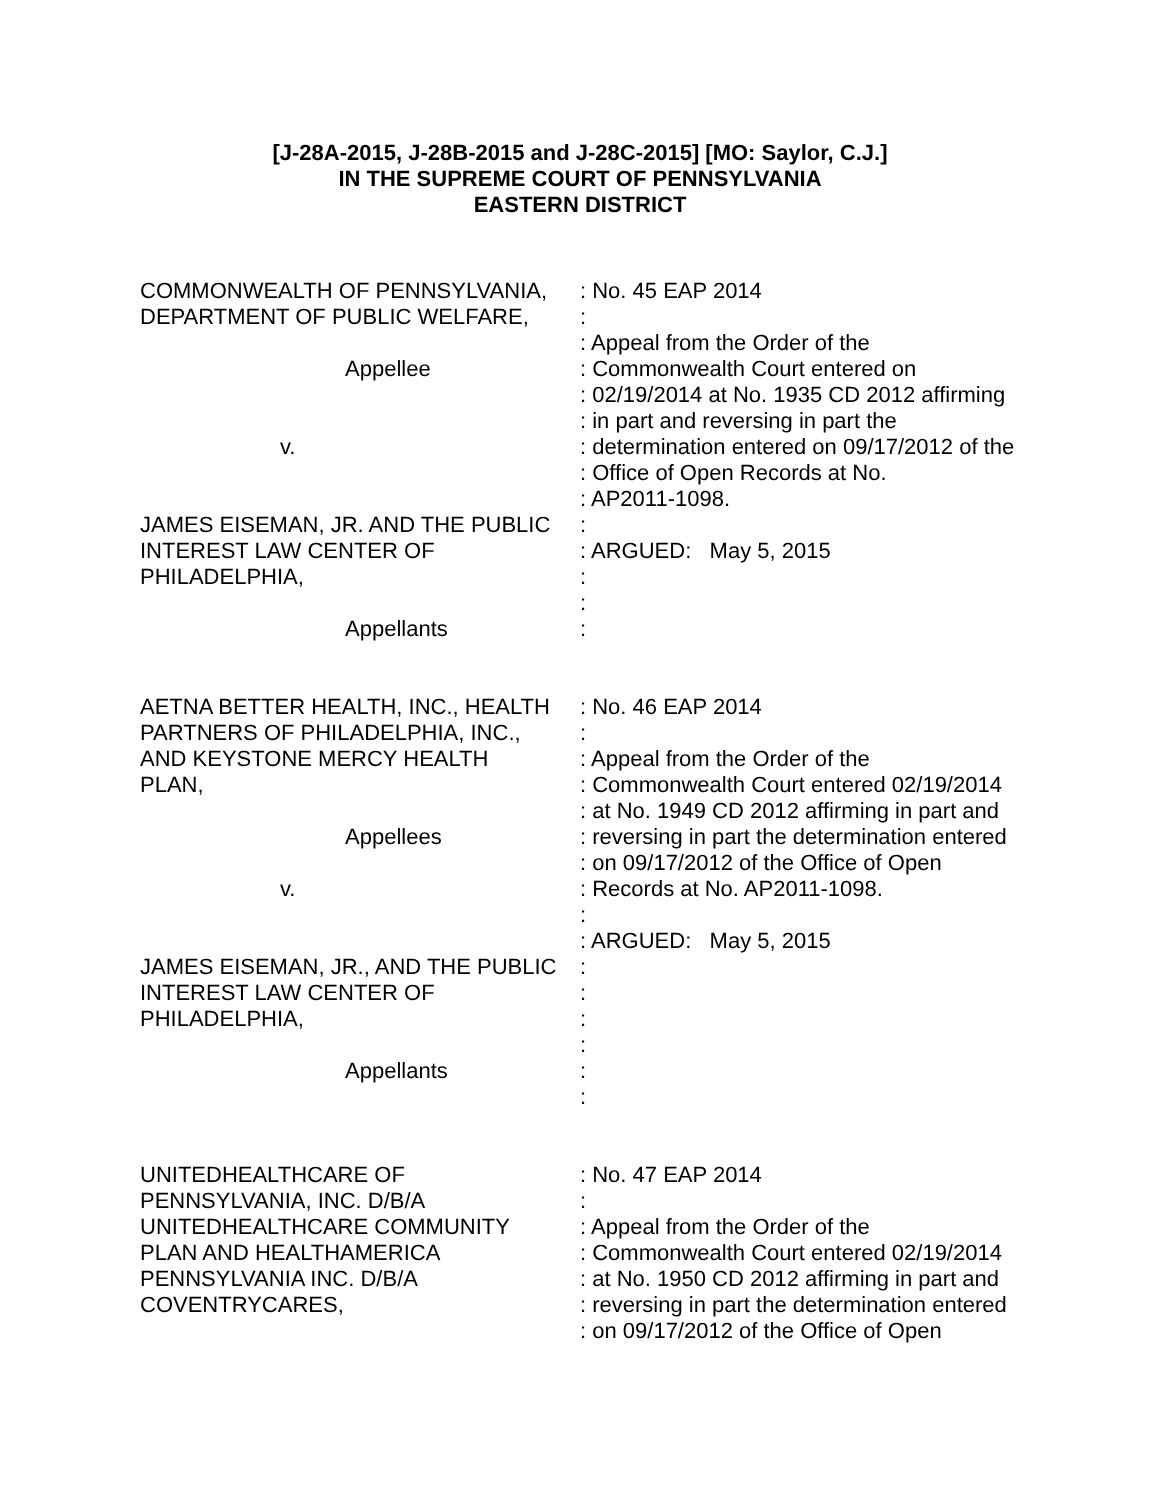[J-28A-2015, J-28B-2015 and J-28C-2015] [MO: Saylor, C.J.]
IN THE SUPREME COURT OF PENNSYLVANIA
EASTERN DISTRICT
| COMMONWEALTH OF PENNSYLVANIA, DEPARTMENT OF PUBLIC WELFARE, Appellee v. JAMES EISEMAN, JR. AND THE PUBLIC INTEREST LAW CENTER OF PHILADELPHIA, Appellants | : No. 45 EAP 2014 : : Appeal from the Order of the : Commonwealth Court entered on : 02/19/2014 at No. 1935 CD 2012 affirming : in part and reversing in part the : determination entered on 09/17/2012 of the : Office of Open Records at No. : AP2011-1098. : : ARGUED: May 5, 2015 : : : |
| AETNA BETTER HEALTH, INC., HEALTH PARTNERS OF PHILADELPHIA, INC., AND KEYSTONE MERCY HEALTH PLAN, Appellees v. JAMES EISEMAN, JR., AND THE PUBLIC INTEREST LAW CENTER OF PHILADELPHIA, Appellants | : No. 46 EAP 2014 : : Appeal from the Order of the : Commonwealth Court entered 02/19/2014 : at No. 1949 CD 2012 affirming in part and : reversing in part the determination entered : on 09/17/2012 of the Office of Open : Records at No. AP2011-1098. : : ARGUED: May 5, 2015 : : : : : : |
| UNITEDHEALTHCARE OF PENNSYLVANIA, INC. D/B/A UNITEDHEALTHCARE COMMUNITY PLAN AND HEALTHAMERICA PENNSYLVANIA INC. D/B/A COVENTRYCARES, | : No. 47 EAP 2014 : : Appeal from the Order of the : Commonwealth Court entered 02/19/2014 : at No. 1950 CD 2012 affirming in part and : reversing in part the determination entered : on 09/17/2012 of the Office of Open |